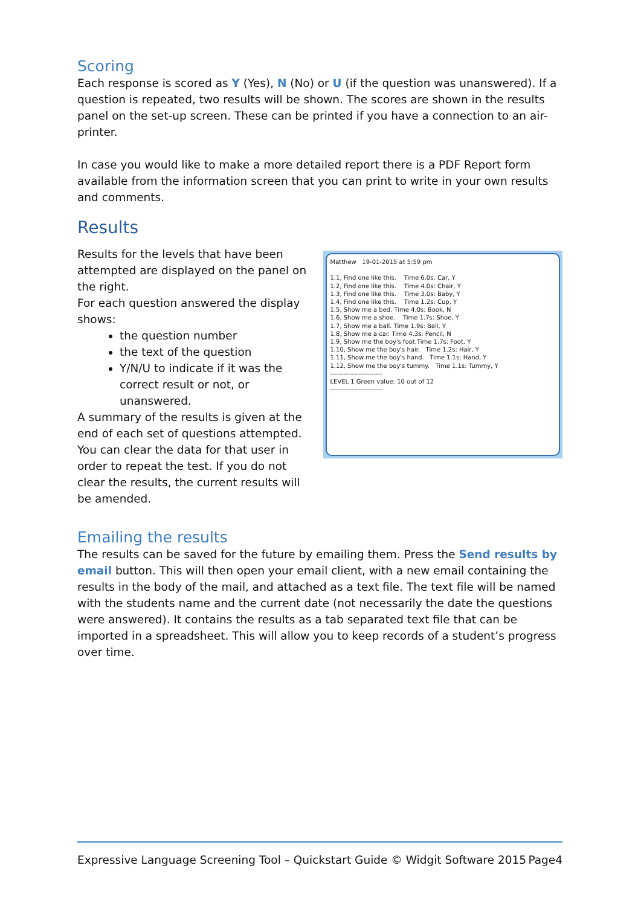Scoring
Each response is scored as Y (Yes), N (No) or U (if the question was unanswered). If a question is repeated, two results will be shown. The scores are shown in the results panel on the set-up screen. These can be printed if you have a connection to an air-printer.
In case you would like to make a more detailed report there is a PDF Report form available from the information screen that you can print to write in your own results and comments.
Results
Results for the levels that have been attempted are displayed on the panel on the right.
For each question answered the display shows:
the question number
the text of the question
Y/N/U to indicate if it was the correct result or not, or unanswered.
A summary of the results is given at the end of each set of questions attempted.
You can clear the data for that user in order to repeat the test. If you do not clear the results, the current results will be amended.
Matthew 19-01-2015 at 5:59 pm
1.1, Find one like this. Time 6.0s: Car, Y
1.2, Find one like this. Time 4.0s: Chair, Y
1.3, Find one like this. Time 3.0s: Baby, Y
1.4, Find one like this. Time 1.2s: Cup, Y
1.5, Show me a bed. Time 4.0s: Book, N
1.6, Show me a shoe. Time 1.7s: Shoe, Y
1.7, Show me a ball. Time 1.9s: Ball, Y
1.8, Show me a car. Time 4.3s: Pencil, N
1.9, Show me the boy's foot.Time 1.7s: Foot, Y
1.10, Show me the boy's hair. Time 1.2s: Hair, Y
1.11, Show me the boy's hand. Time 1.1s: Hand, Y
1.12, Show me the boy's tummy. Time 1.1s: Tummy, Y
------------------------
LEVEL 1 Green value: 10 out of 12
------------------------
Emailing the results
The results can be saved for the future by emailing them. Press the Send results by email button. This will then open your email client, with a new email containing the results in the body of the mail, and attached as a text file. The text file will be named with the students name and the current date (not necessarily the date the questions were answered). It contains the results as a tab separated text file that can be imported in a spreadsheet. This will allow you to keep records of a student’s progress over time.
Expressive Language Screening Tool – Quickstart Guide © Widgit Software 2015 Page4